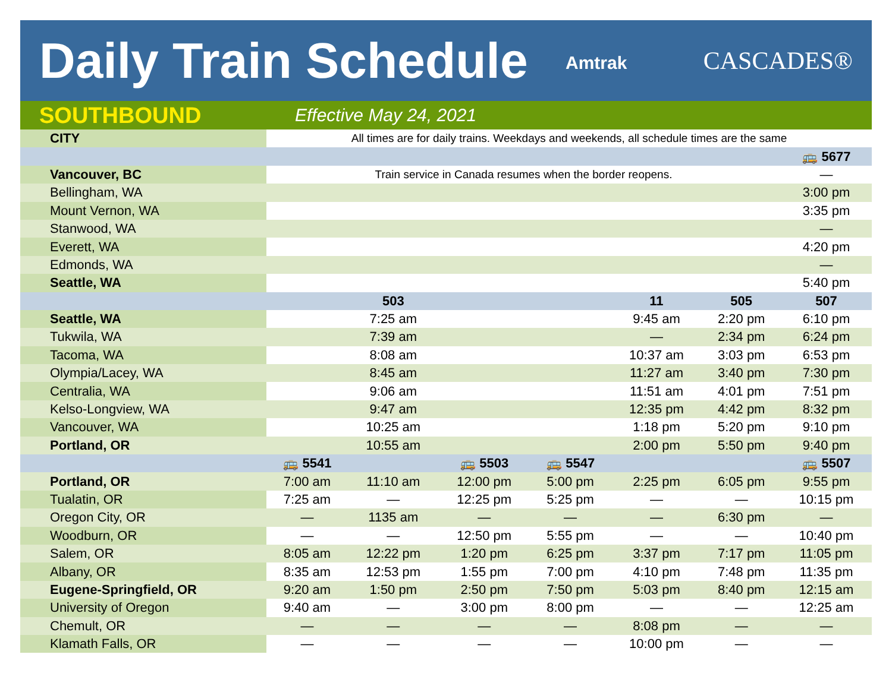Daily Train Schedule
Amtrak CASCADES®
SOUTHBOUND
Effective May 24, 2021
| CITY | All times are for daily trains. Weekdays and weekends, all schedule times are the same | | | | | | |
| | | | | | | | 🚌 5677 |
| Vancouver, BC | Train service in Canada resumes when the border reopens. | | | | | | — |
| Bellingham, WA | | | | | | | 3:00 pm |
| Mount Vernon, WA | | | | | | | 3:35 pm |
| Stanwood, WA | | | | | | | — |
| Everett, WA | | | | | | | 4:20 pm |
| Edmonds, WA | | | | | | | — |
| Seattle, WA | | | | | | | 5:40 pm |
| | | 503 | | | 11 | 505 | 507 |
| Seattle, WA | | 7:25 am | | | 9:45 am | 2:20 pm | 6:10 pm |
| Tukwila, WA | | 7:39 am | | | — | 2:34 pm | 6:24 pm |
| Tacoma, WA | | 8:08 am | | | 10:37 am | 3:03 pm | 6:53 pm |
| Olympia/Lacey, WA | | 8:45 am | | | 11:27 am | 3:40 pm | 7:30 pm |
| Centralia, WA | | 9:06 am | | | 11:51 am | 4:01 pm | 7:51 pm |
| Kelso-Longview, WA | | 9:47 am | | | 12:35 pm | 4:42 pm | 8:32 pm |
| Vancouver, WA | | 10:25 am | | | 1:18 pm | 5:20 pm | 9:10 pm |
| Portland, OR | | 10:55 am | | | 2:00 pm | 5:50 pm | 9:40 pm |
| | 🚌 5541 | | 🚌 5503 | 🚌 5547 | | | 🚌 5507 |
| Portland, OR | 7:00 am | 11:10 am | 12:00 pm | 5:00 pm | 2:25 pm | 6:05 pm | 9:55 pm |
| Tualatin, OR | 7:25 am | — | 12:25 pm | 5:25 pm | — | — | 10:15 pm |
| Oregon City, OR | — | 1135 am | — | — | — | 6:30 pm | — |
| Woodburn, OR | — | — | 12:50 pm | 5:55 pm | — | — | 10:40 pm |
| Salem, OR | 8:05 am | 12:22 pm | 1:20 pm | 6:25 pm | 3:37 pm | 7:17 pm | 11:05 pm |
| Albany, OR | 8:35 am | 12:53 pm | 1:55 pm | 7:00 pm | 4:10 pm | 7:48 pm | 11:35 pm |
| Eugene-Springfield, OR | 9:20 am | 1:50 pm | 2:50 pm | 7:50 pm | 5:03 pm | 8:40 pm | 12:15 am |
| University of Oregon | 9:40 am | — | 3:00 pm | 8:00 pm | — | — | 12:25 am |
| Chemult, OR | — | — | — | — | 8:08 pm | — | — |
| Klamath Falls, OR | — | — | — | — | 10:00 pm | — | — |